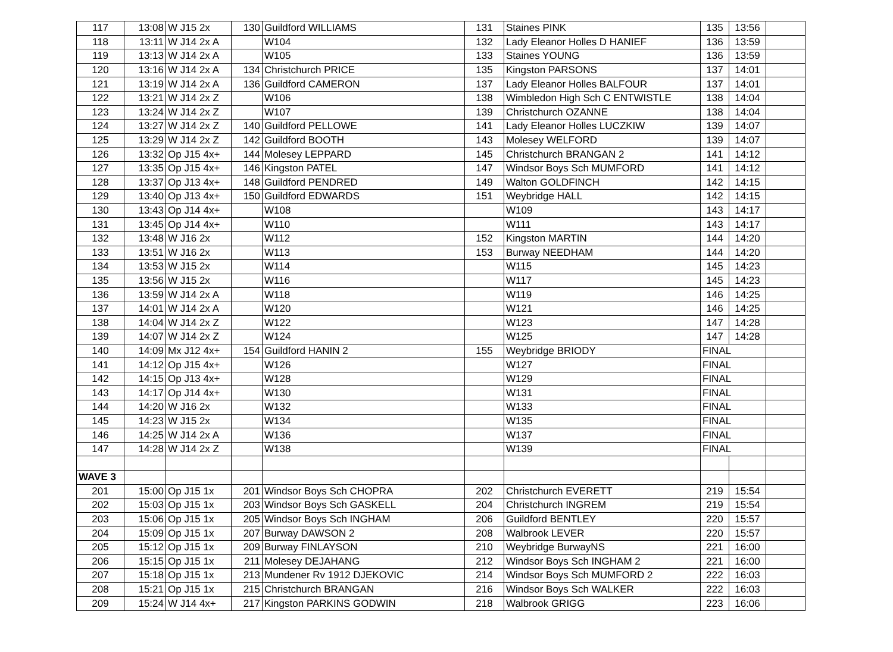| 117 | 13:08 | W J15 2x | 130 | Guildford WILLIAMS | 131 | Staines PINK | 135 | 13:56 | |
| 118 | 13:11 | W J14 2x A | | W104 | 132 | Lady Eleanor Holles D HANIEF | 136 | 13:59 | |
| 119 | 13:13 | W J14 2x A | | W105 | 133 | Staines YOUNG | 136 | 13:59 | |
| 120 | 13:16 | W J14 2x A | 134 | Christchurch PRICE | 135 | Kingston PARSONS | 137 | 14:01 | |
| 121 | 13:19 | W J14 2x A | 136 | Guildford CAMERON | 137 | Lady Eleanor Holles BALFOUR | 137 | 14:01 | |
| 122 | 13:21 | W J14 2x Z | | W106 | 138 | Wimbledon High Sch C ENTWISTLE | 138 | 14:04 | |
| 123 | 13:24 | W J14 2x Z | | W107 | 139 | Christchurch OZANNE | 138 | 14:04 | |
| 124 | 13:27 | W J14 2x Z | 140 | Guildford PELLOWE | 141 | Lady Eleanor Holles LUCZKIW | 139 | 14:07 | |
| 125 | 13:29 | W J14 2x Z | 142 | Guildford BOOTH | 143 | Molesey WELFORD | 139 | 14:07 | |
| 126 | 13:32 | Op J15 4x+ | 144 | Molesey LEPPARD | 145 | Christchurch BRANGAN 2 | 141 | 14:12 | |
| 127 | 13:35 | Op J15 4x+ | 146 | Kingston PATEL | 147 | Windsor Boys Sch MUMFORD | 141 | 14:12 | |
| 128 | 13:37 | Op J13 4x+ | 148 | Guildford PENDRED | 149 | Walton GOLDFINCH | 142 | 14:15 | |
| 129 | 13:40 | Op J13 4x+ | 150 | Guildford EDWARDS | 151 | Weybridge HALL | 142 | 14:15 | |
| 130 | 13:43 | Op J14 4x+ | | W108 | | W109 | 143 | 14:17 | |
| 131 | 13:45 | Op J14 4x+ | | W110 | | W111 | 143 | 14:17 | |
| 132 | 13:48 | W J16 2x | | W112 | 152 | Kingston MARTIN | 144 | 14:20 | |
| 133 | 13:51 | W J16 2x | | W113 | 153 | Burway NEEDHAM | 144 | 14:20 | |
| 134 | 13:53 | W J15 2x | | W114 | | W115 | 145 | 14:23 | |
| 135 | 13:56 | W J15 2x | | W116 | | W117 | 145 | 14:23 | |
| 136 | 13:59 | W J14 2x A | | W118 | | W119 | 146 | 14:25 | |
| 137 | 14:01 | W J14 2x A | | W120 | | W121 | 146 | 14:25 | |
| 138 | 14:04 | W J14 2x Z | | W122 | | W123 | 147 | 14:28 | |
| 139 | 14:07 | W J14 2x Z | | W124 | | W125 | 147 | 14:28 | |
| 140 | 14:09 | Mx J12 4x+ | 154 | Guildford HANIN 2 | 155 | Weybridge BRIODY | FINAL | | |
| 141 | 14:12 | Op J15 4x+ | | W126 | | W127 | FINAL | | |
| 142 | 14:15 | Op J13 4x+ | | W128 | | W129 | FINAL | | |
| 143 | 14:17 | Op J14 4x+ | | W130 | | W131 | FINAL | | |
| 144 | 14:20 | W J16 2x | | W132 | | W133 | FINAL | | |
| 145 | 14:23 | W J15 2x | | W134 | | W135 | FINAL | | |
| 146 | 14:25 | W J14 2x A | | W136 | | W137 | FINAL | | |
| 147 | 14:28 | W J14 2x Z | | W138 | | W139 | FINAL | | |
| WAVE 3 | | | | | | | | | |
| 201 | 15:00 | Op J15 1x | 201 | Windsor Boys Sch CHOPRA | 202 | Christchurch EVERETT | 219 | 15:54 | |
| 202 | 15:03 | Op J15 1x | 203 | Windsor Boys Sch GASKELL | 204 | Christchurch INGREM | 219 | 15:54 | |
| 203 | 15:06 | Op J15 1x | 205 | Windsor Boys Sch INGHAM | 206 | Guildford BENTLEY | 220 | 15:57 | |
| 204 | 15:09 | Op J15 1x | 207 | Burway DAWSON 2 | 208 | Walbrook LEVER | 220 | 15:57 | |
| 205 | 15:12 | Op J15 1x | 209 | Burway FINLAYSON | 210 | Weybridge BurwayNS | 221 | 16:00 | |
| 206 | 15:15 | Op J15 1x | 211 | Molesey DEJAHANG | 212 | Windsor Boys Sch INGHAM 2 | 221 | 16:00 | |
| 207 | 15:18 | Op J15 1x | 213 | Mundener Rv 1912 DJEKOVIC | 214 | Windsor Boys Sch MUMFORD 2 | 222 | 16:03 | |
| 208 | 15:21 | Op J15 1x | 215 | Christchurch BRANGAN | 216 | Windsor Boys Sch WALKER | 222 | 16:03 | |
| 209 | 15:24 | W J14 4x+ | 217 | Kingston PARKINS GODWIN | 218 | Walbrook GRIGG | 223 | 16:06 | |